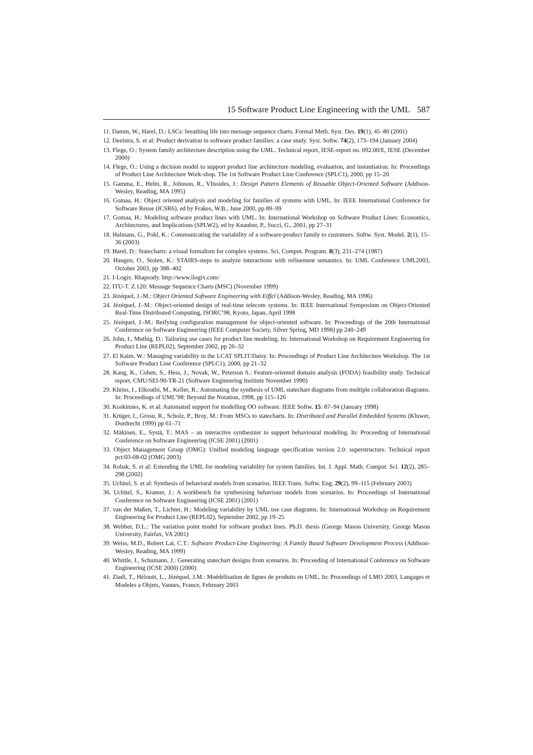15 Software Product Line Engineering with the UML 587
11. Damm, W., Harel, D.: LSCs: breathing life into message sequence charts. Formal Meth. Syst. Des. 19(1), 45–80 (2001)
12. Deelstra, S. et al: Product derivation in software product families: a case study. Syst. Softw. 74(2), 173–194 (January 2004)
13. Flege, O.: System family architecture description using the UML. Technical report, IESE-report no. 092.00/E, IESE (December 2000)
14. Flege, O.: Using a decision model to support product line architecture modeling, evaluation, and instantiation. In: Proceedings of Product Line Architecture Work-shop. The 1st Software Product Line Conference (SPLC1), 2000, pp 15–20
15. Gamma, E., Helm, R., Johnson, R., Vlissides, J.: Design Pattern Elements of Reusable Object-Oriented Software (Addison-Wesley, Reading, MA 1995)
16. Gomaa, H.: Object oriented analysis and modeling for families of systems with UML. In: IEEE International Conference for Software Reuse (ICSR6), ed by Frakes, W.B., June 2000, pp 89–99
17. Gomaa, H.: Modeling software product lines with UML. In: International Workshop on Software Product Lines: Economics, Architectures, and Implications (SPLW2), ed by Knauber, P., Succi, G., 2001, pp 27–31
18. Halmans, G., Pohl, K.: Communicating the variability of a software-product family to customers. Softw. Syst. Model. 2(1), 15–36 (2003)
19. Harel, D.: Statecharts: a visual formalism for complex systems. Sci. Comput. Program. 8(3), 231–274 (1987)
20. Haugen, O., Stolen, K.: STAIRS-steps to analyze interactions with refinement semantics. In: UML Conference UML2003, October 2003, pp 388–402
21. I-Logix. Rhapsody. http://www.ilogix.com/
22. ITU-T. Z.120: Message Sequence Charts (MSC) (November 1999)
23. Jézéquel, J.-M.: Object Oriented Software Engineering with Eiffel (Addison-Wesley, Reading, MA 1996)
24. Jézéquel, J.-M.: Object-oriented design of real-time telecom systems. In: IEEE International Symposium on Object-Oriented Real-Time Distributed Computing, ISORC’98, Kyoto, Japan, April 1998
25. Jézéquel, J.-M.: Reifying configuration management for object-oriented software. In: Proceedings of the 20th International Conference on Software Engineering (IEEE Computer Society, Silver Spring, MD 1998) pp 240–249
26. John, I., Muthig, D.: Tailoring use cases for product line modeling. In: International Workshop on Requirement Engineering for Product Line (REPL02), September 2002, pp 26–32
27. El Kaim, W.: Managing variability in the LCAT SPLIT/Daisy. In: Proceedings of Product Line Architecture Workshop. The 1st Software Product Line Conference (SPLC1), 2000, pp 21–32
28. Kang, K., Cohen, S., Hess, J., Novak, W., Peterson S.: Feature-oriented domain analysis (FODA) feasibility study. Technical report, CMU/SEI-90-TR-21 (Software Engineering Institute November 1990)
29. Khriss, I., Elkoutbi, M., Keller, R.: Automating the synthesis of UML statechart diagrams from multiple collaboration diagrams. In: Proceedings of UML’98: Beyond the Notation, 1998, pp 115–126
30. Koskimies, K. et al: Automated support for modelling OO software. IEEE Softw. 15: 87–94 (January 1998)
31. Krüger, I., Grosu, R., Scholz, P., Broy, M.: From MSCs to statecharts. In: Distributed and Parallel Embedded Systems (Kluwer, Dordrecht 1999) pp 61–71
32. Mäkinen, E., Systä, T.: MAS – an interactive synthesizer to support behavioural modeling. In: Proceeding of International Conference on Software Engineering (ICSE 2001) (2001)
33. Object Management Group (OMG): Unified modeling language specification version 2.0: superstructure. Technical report pct/03-08-02 (OMG 2003)
34. Robak, S. et al: Extending the UML for modeling variability for system families. Int. J. Appl. Math. Comput. Sci. 12(2), 285–298 (2002)
35. Uchitel, S. et al: Synthesis of behavioral models from scenarios. IEEE Trans. Softw. Eng. 29(2), 99–115 (February 2003)
36. Uchitel, S., Kramer, J.: A workbench for synthesising behaviour models from scenarios. In: Proceedings of International Conference on Software Engineering (ICSE 2001) (2001)
37. van der Maßen, T., Lichter, H.: Modeling variability by UML use case diagrams. In: International Workshop on Requirement Engineering for Product Line (REPL02), September 2002, pp 19–25
38. Webber, D.L.: The variation point model for software product lines. Ph.D. thesis (George Mason University, George Mason University, Fairfax, VA 2001)
39. Weiss, M.D., Robert Lai, C.T.: Software Product-Line Engineering: A Family Based Software Development Process (Addison-Wesley, Reading, MA 1999)
40. Whittle, J., Schumann, J.: Generating statechart designs from scenarios. In: Proceeding of International Conference on Software Engineering (ICSE 2000) (2000)
41. Ziadi, T., Hélouët, L., Jézéquel, J.M.: Moédélisation de lignes de produits en UML. In: Proceedings of LMO 2003, Langages et Modeles a Objets, Vannes, France, February 2003